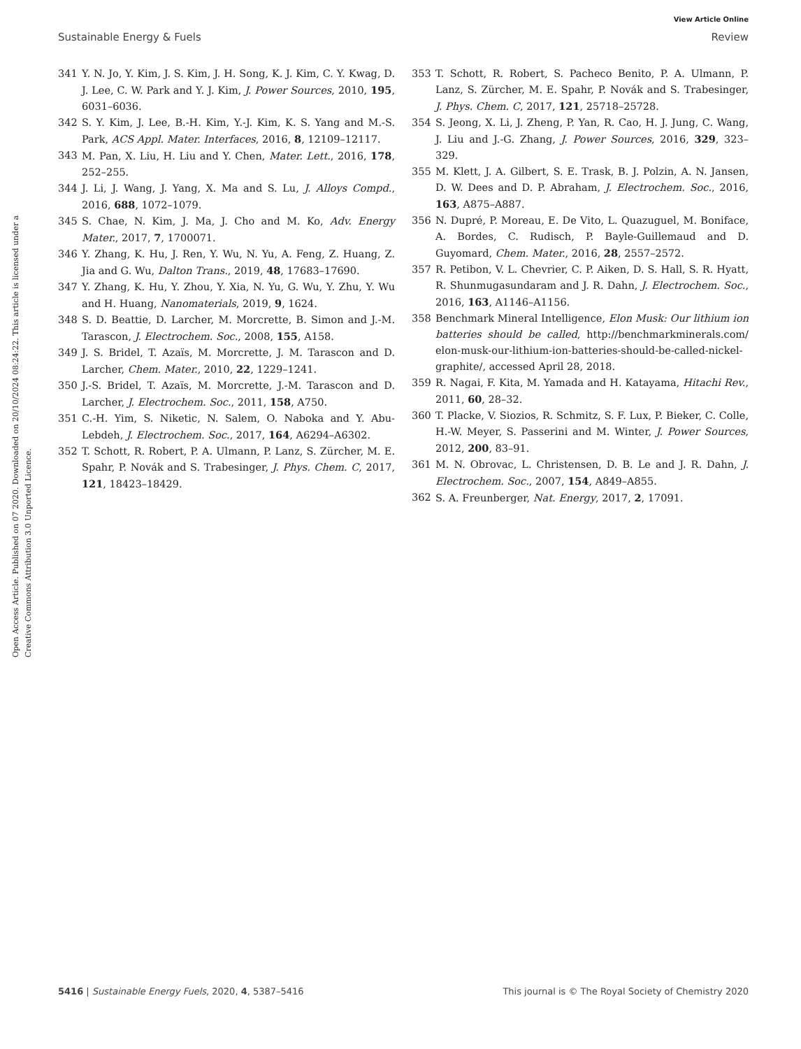View Article Online
Sustainable Energy & Fuels Review
Open Access Article. Published on 07 2020. Downloaded on 20/10/2024 08:24:22. This article is licensed under a Creative Commons Attribution 3.0 Unported Licence.
341 Y. N. Jo, Y. Kim, J. S. Kim, J. H. Song, K. J. Kim, C. Y. Kwag, D. J. Lee, C. W. Park and Y. J. Kim, J. Power Sources, 2010, 195, 6031–6036.
342 S. Y. Kim, J. Lee, B.-H. Kim, Y.-J. Kim, K. S. Yang and M.-S. Park, ACS Appl. Mater. Interfaces, 2016, 8, 12109–12117.
343 M. Pan, X. Liu, H. Liu and Y. Chen, Mater. Lett., 2016, 178, 252–255.
344 J. Li, J. Wang, J. Yang, X. Ma and S. Lu, J. Alloys Compd., 2016, 688, 1072–1079.
345 S. Chae, N. Kim, J. Ma, J. Cho and M. Ko, Adv. Energy Mater., 2017, 7, 1700071.
346 Y. Zhang, K. Hu, J. Ren, Y. Wu, N. Yu, A. Feng, Z. Huang, Z. Jia and G. Wu, Dalton Trans., 2019, 48, 17683–17690.
347 Y. Zhang, K. Hu, Y. Zhou, Y. Xia, N. Yu, G. Wu, Y. Zhu, Y. Wu and H. Huang, Nanomaterials, 2019, 9, 1624.
348 S. D. Beattie, D. Larcher, M. Morcrette, B. Simon and J.-M. Tarascon, J. Electrochem. Soc., 2008, 155, A158.
349 J. S. Bridel, T. Azaïs, M. Morcrette, J. M. Tarascon and D. Larcher, Chem. Mater., 2010, 22, 1229–1241.
350 J.-S. Bridel, T. Azaïs, M. Morcrette, J.-M. Tarascon and D. Larcher, J. Electrochem. Soc., 2011, 158, A750.
351 C.-H. Yim, S. Niketic, N. Salem, O. Naboka and Y. Abu-Lebdeh, J. Electrochem. Soc., 2017, 164, A6294–A6302.
352 T. Schott, R. Robert, P. A. Ulmann, P. Lanz, S. Zürcher, M. E. Spahr, P. Novák and S. Trabesinger, J. Phys. Chem. C, 2017, 121, 18423–18429.
353 T. Schott, R. Robert, S. Pacheco Benito, P. A. Ulmann, P. Lanz, S. Zürcher, M. E. Spahr, P. Novák and S. Trabesinger, J. Phys. Chem. C, 2017, 121, 25718–25728.
354 S. Jeong, X. Li, J. Zheng, P. Yan, R. Cao, H. J. Jung, C. Wang, J. Liu and J.-G. Zhang, J. Power Sources, 2016, 329, 323–329.
355 M. Klett, J. A. Gilbert, S. E. Trask, B. J. Polzin, A. N. Jansen, D. W. Dees and D. P. Abraham, J. Electrochem. Soc., 2016, 163, A875–A887.
356 N. Dupré, P. Moreau, E. De Vito, L. Quazuguel, M. Boniface, A. Bordes, C. Rudisch, P. Bayle-Guillemaud and D. Guyomard, Chem. Mater., 2016, 28, 2557–2572.
357 R. Petibon, V. L. Chevrier, C. P. Aiken, D. S. Hall, S. R. Hyatt, R. Shunmugasundaram and J. R. Dahn, J. Electrochem. Soc., 2016, 163, A1146–A1156.
358 Benchmark Mineral Intelligence, Elon Musk: Our lithium ion batteries should be called, http://benchmarkminerals.com/ elon-musk-our-lithium-ion-batteries-should-be-called-nickel-graphite/, accessed April 28, 2018.
359 R. Nagai, F. Kita, M. Yamada and H. Katayama, Hitachi Rev., 2011, 60, 28–32.
360 T. Placke, V. Siozios, R. Schmitz, S. F. Lux, P. Bieker, C. Colle, H.-W. Meyer, S. Passerini and M. Winter, J. Power Sources, 2012, 200, 83–91.
361 M. N. Obrovac, L. Christensen, D. B. Le and J. R. Dahn, J. Electrochem. Soc., 2007, 154, A849–A855.
362 S. A. Freunberger, Nat. Energy, 2017, 2, 17091.
5416 | Sustainable Energy Fuels, 2020, 4, 5387–5416 This journal is © The Royal Society of Chemistry 2020